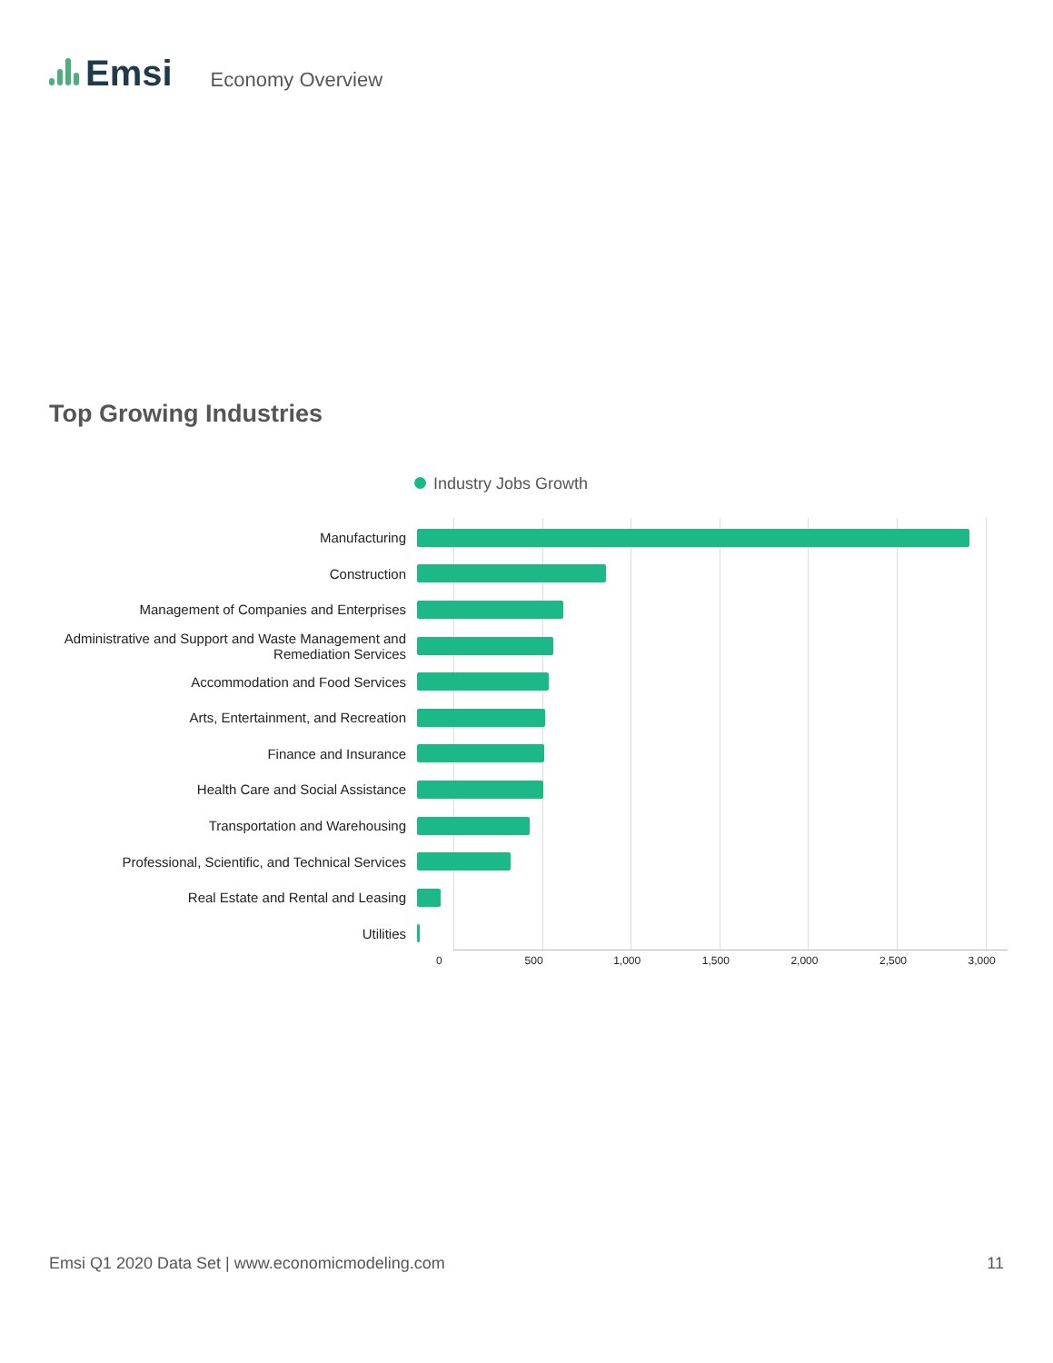Emsi
Economy Overview
Top Growing Industries
Industry Jobs Growth
Manufacturing
Construction
Management of Companies and Enterprises
Administrative and Support and Waste Management and Remediation Services
Accommodation and Food Services
Arts, Entertainment, and Recreation
Finance and Insurance
Health Care and Social Assistance
Transportation and Warehousing
Professional, Scientific, and Technical Services
Real Estate and Rental and Leasing
Utilities
0 500 1,000 1,500 2,000 2,500 3,000
Emsi Q1 2020 Data Set | www.economicmodeling.com 11